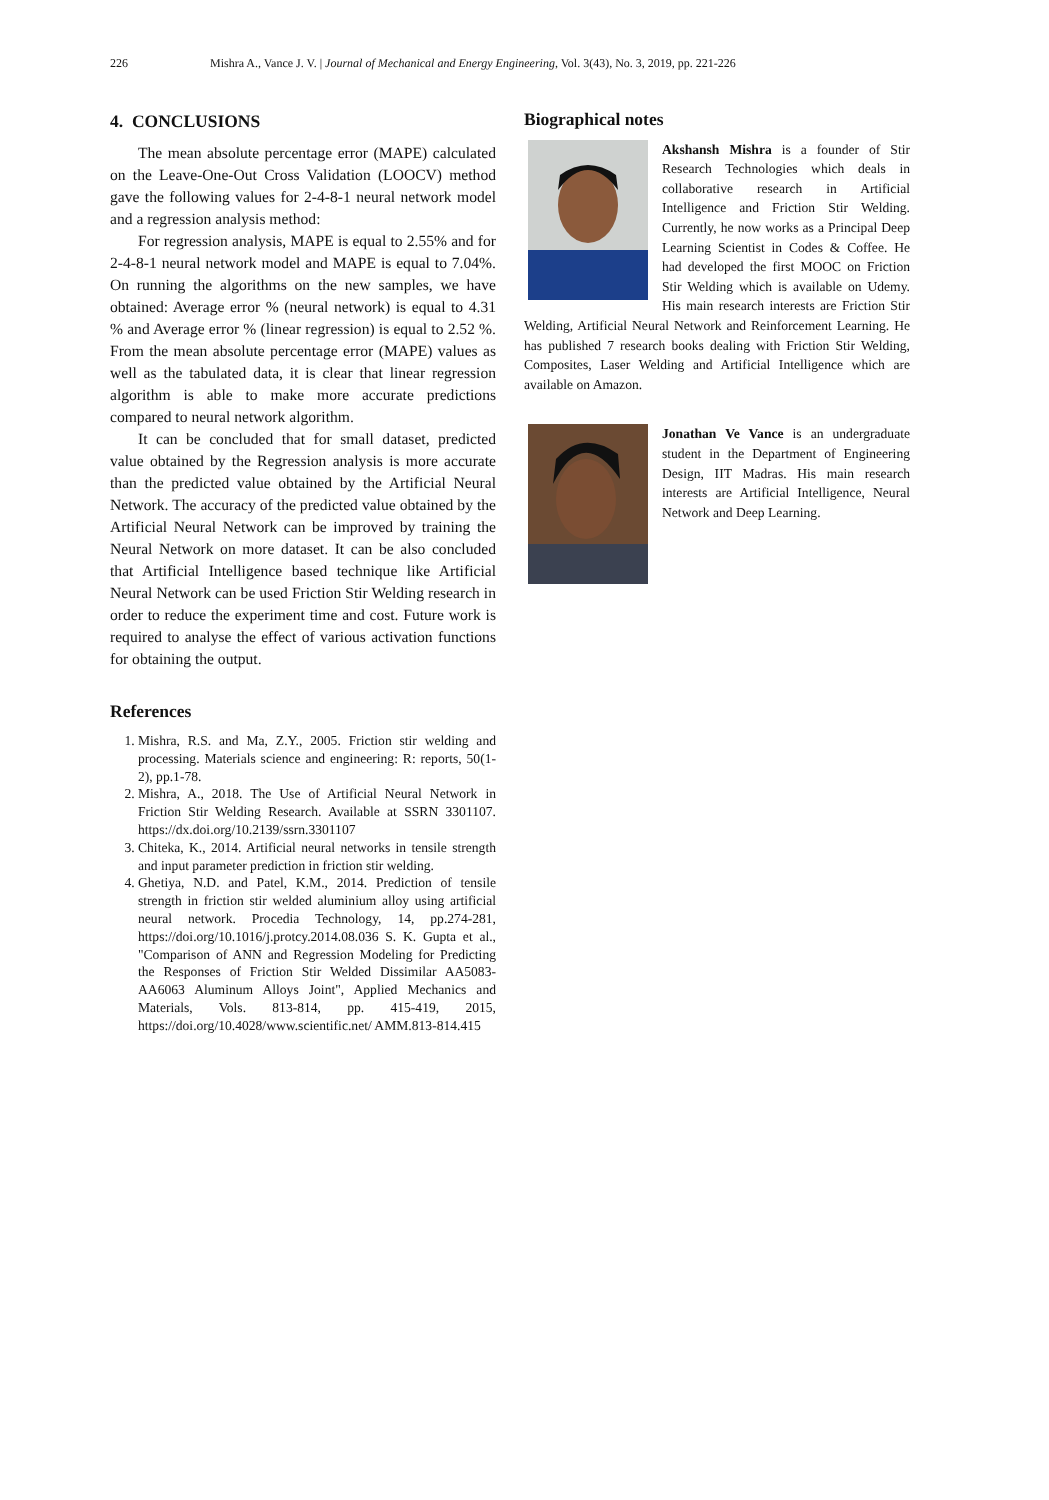226 Mishra A., Vance J. V. | Journal of Mechanical and Energy Engineering, Vol. 3(43), No. 3, 2019, pp. 221-226
4. CONCLUSIONS
The mean absolute percentage error (MAPE) calculated on the Leave-One-Out Cross Validation (LOOCV) method gave the following values for 2-4-8-1 neural network model and a regression analysis method:
For regression analysis, MAPE is equal to 2.55% and for 2-4-8-1 neural network model and MAPE is equal to 7.04%. On running the algorithms on the new samples, we have obtained: Average error % (neural network) is equal to 4.31 % and Average error % (linear regression) is equal to 2.52 %. From the mean absolute percentage error (MAPE) values as well as the tabulated data, it is clear that linear regression algorithm is able to make more accurate predictions compared to neural network algorithm.
It can be concluded that for small dataset, predicted value obtained by the Regression analysis is more accurate than the predicted value obtained by the Artificial Neural Network. The accuracy of the predicted value obtained by the Artificial Neural Network can be improved by training the Neural Network on more dataset. It can be also concluded that Artificial Intelligence based technique like Artificial Neural Network can be used Friction Stir Welding research in order to reduce the experiment time and cost. Future work is required to analyse the effect of various activation functions for obtaining the output.
References
1. Mishra, R.S. and Ma, Z.Y., 2005. Friction stir welding and processing. Materials science and engineering: R: reports, 50(1-2), pp.1-78.
2. Mishra, A., 2018. The Use of Artificial Neural Network in Friction Stir Welding Research. Available at SSRN 3301107. https://dx.doi.org/10.2139/ssrn.3301107
3. Chiteka, K., 2014. Artificial neural networks in tensile strength and input parameter prediction in friction stir welding.
4. Ghetiya, N.D. and Patel, K.M., 2014. Prediction of tensile strength in friction stir welded aluminium alloy using artificial neural network. Procedia Technology, 14, pp.274-281, https://doi.org/10.1016/j.protcy.2014.08.036 S. K. Gupta et al., "Comparison of ANN and Regression Modeling for Predicting the Responses of Friction Stir Welded Dissimilar AA5083-AA6063 Aluminum Alloys Joint", Applied Mechanics and Materials, Vols. 813-814, pp. 415-419, 2015, https://doi.org/10.4028/www.scientific.net/ AMM.813-814.415
Biographical notes
Akshansh Mishra is a founder of Stir Research Technologies which deals in collaborative research in Artificial Intelligence and Friction Stir Welding. Currently, he now works as a Principal Deep Learning Scientist in Codes & Coffee. He had developed the first MOOC on Friction Stir Welding which is available on Udemy. His main research interests are Friction Stir Welding, Artificial Neural Network and Reinforcement Learning. He has published 7 research books dealing with Friction Stir Welding, Composites, Laser Welding and Artificial Intelligence which are available on Amazon.
Jonathan Ve Vance is an undergraduate student in the Department of Engineering Design, IIT Madras. His main research interests are Artificial Intelligence, Neural Network and Deep Learning.